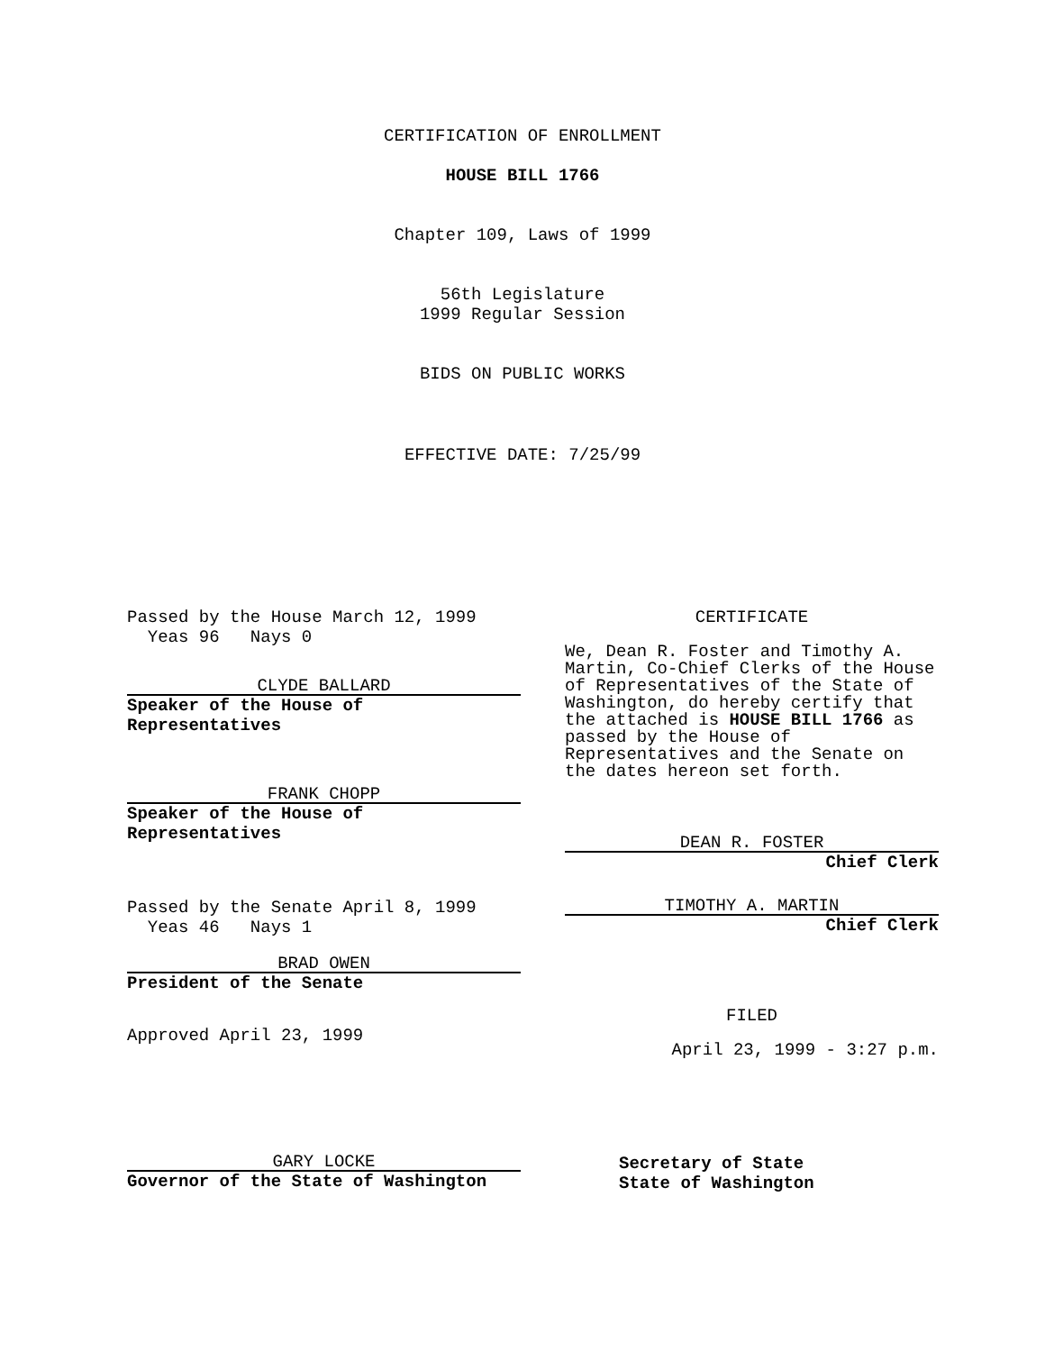CERTIFICATION OF ENROLLMENT
HOUSE BILL 1766
Chapter 109, Laws of 1999
56th Legislature
1999 Regular Session
BIDS ON PUBLIC WORKS
EFFECTIVE DATE: 7/25/99
Passed by the House March 12, 1999
Yeas 96 Nays 0
CLYDE BALLARD
Speaker of the House of
Representatives
FRANK CHOPP
Speaker of the House of
Representatives
Passed by the Senate April 8, 1999
Yeas 46 Nays 1
BRAD OWEN
President of the Senate
Approved April 23, 1999
CERTIFICATE
We, Dean R. Foster and Timothy A. Martin, Co-Chief Clerks of the House of Representatives of the State of Washington, do hereby certify that the attached is HOUSE BILL 1766 as passed by the House of Representatives and the Senate on the dates hereon set forth.
DEAN R. FOSTER
Chief Clerk
TIMOTHY A. MARTIN
Chief Clerk
FILED
April 23, 1999 - 3:27 p.m.
GARY LOCKE
Governor of the State of Washington
Secretary of State
State of Washington